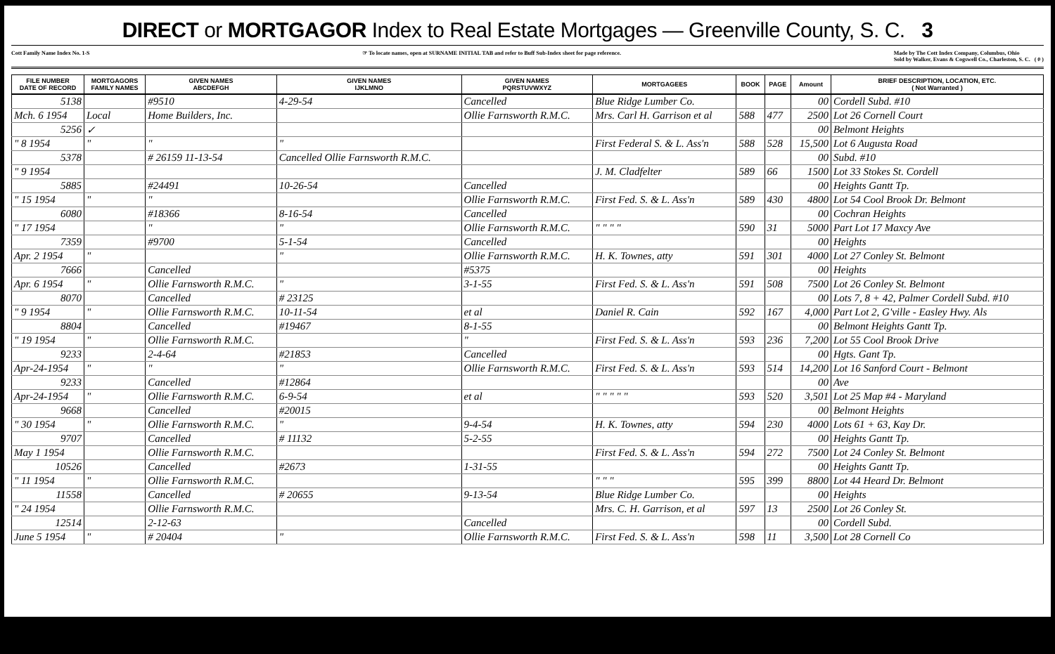DIRECT or MORTGAGOR Index to Real Estate Mortgages — Greenville County, S. C. 3
Cott Family Name Index No. 1-S ☞ To locate names, open at SURNAME INITIAL TAB and refer to Buff Sub-Index sheet for page reference. Made by The Cott Index Company, Columbus, Ohio
Sold by Walker, Evans & Cogswell Co., Charleston, S. C. ( 0 )
| FILE NUMBER DATE OF RECORD | MORTGAGORS FAMILY NAMES | GIVEN NAMES ABCDEFGH | GIVEN NAMES IJKLMNO | GIVEN NAMES PQRSTUVWXYZ | MORTGAGEES | BOOK | PAGE | Amount | BRIEF DESCRIPTION, LOCATION, ETC. ( Not Warranted ) |
| --- | --- | --- | --- | --- | --- | --- | --- | --- | --- |
| 5138 | | #9510 | 4-29-54 | Cancelled | Blue Ridge Lumber Co. | | | 00 | Cordell Subd. #10 |
| Mch. 6 1954 | Local | Home Builders, Inc. | | Ollie Farnsworth R.M.C. | Mrs. Carl H. Garrison et al | 588 | 477 | 2500 | Lot 26 Cornell Court |
| 5256 | ✓ | | | | | | | 00 | Belmont Heights |
| " 8 1954 | " | " | " | | First Federal S. & L. Ass'n | 588 | 528 | 15,500 | Lot 6 Augusta Road |
| 5378 | | # 26159 11-13-54 | Cancelled Ollie Farnsworth R.M.C. | | | | | 00 | Subd. #10 |
| " 9 1954 | | | | | J. M. Cladfelter | 589 | 66 | 1500 | Lot 33 Stokes St. Cordell |
| 5885 | | #24491 | 10-26-54 | Cancelled | | | | 00 | Heights Gantt Tp. |
| " 15 1954 | " | " | | Ollie Farnsworth R.M.C. | First Fed. S. & L. Ass'n | 589 | 430 | 4800 | Lot 54 Cool Brook Dr. Belmont |
| 6080 | | #18366 | 8-16-54 | Cancelled | | | | 00 | Cochran Heights |
| " 17 1954 | | " | " | Ollie Farnsworth R.M.C. | " " " " | 590 | 31 | 5000 | Part Lot 17 Maxcy Ave |
| 7359 | | #9700 | 5-1-54 | Cancelled | | | | 00 | Heights |
| Apr. 2 1954 | " | | " | Ollie Farnsworth R.M.C. | H. K. Townes, atty | 591 | 301 | 4000 | Lot 27 Conley St. Belmont |
| 7666 | | Cancelled | | #5375 | | | | 00 | Heights |
| Apr. 6 1954 | " | Ollie Farnsworth R.M.C. | " | 3-1-55 | First Fed. S. & L. Ass'n | 591 | 508 | 7500 | Lot 26 Conley St. Belmont |
| 8070 | | Cancelled | # 23125 | | | | | 00 | Lots 7, 8 + 42, Palmer Cordell Subd. #10 |
| " 9 1954 | " | Ollie Farnsworth R.M.C. | 10-11-54 | et al | Daniel R. Cain | 592 | 167 | 4,000 | Part Lot 2, G'ville - Easley Hwy. Als |
| 8804 | | Cancelled | #19467 | 8-1-55 | | | | 00 | Belmont Heights Gantt Tp. |
| " 19 1954 | " | Ollie Farnsworth R.M.C. | | " | First Fed. S. & L. Ass'n | 593 | 236 | 7,200 | Lot 55 Cool Brook Drive |
| 9233 | | 2-4-64 | #21853 | Cancelled | | | | 00 | Hgts. Gant Tp. |
| Apr-24-1954 | " | " | " | Ollie Farnsworth R.M.C. | First Fed. S. & L. Ass'n | 593 | 514 | 14,200 | Lot 16 Sanford Court - Belmont |
| 9233 | | Cancelled | #12864 | | | | | 00 | Ave |
| Apr-24-1954 | " | Ollie Farnsworth R.M.C. | 6-9-54 | et al | " " " " " | 593 | 520 | 3,501 | Lot 25 Map #4 - Maryland |
| 9668 | | Cancelled | #20015 | | | | | 00 | Belmont Heights |
| " 30 1954 | " | Ollie Farnsworth R.M.C. | " | 9-4-54 | H. K. Townes, atty | 594 | 230 | 4000 | Lots 61 + 63, Kay Dr. |
| 9707 | | Cancelled | # 11132 | 5-2-55 | | | | 00 | Heights Gantt Tp. |
| May 1 1954 | | Ollie Farnsworth R.M.C. | | | First Fed. S. & L. Ass'n | 594 | 272 | 7500 | Lot 24 Conley St. Belmont |
| 10526 | | Cancelled | #2673 | 1-31-55 | | | | 00 | Heights Gantt Tp. |
| " 11 1954 | " | Ollie Farnsworth R.M.C. | | | " " " | 595 | 399 | 8800 | Lot 44 Heard Dr. Belmont |
| 11558 | | Cancelled | # 20655 | 9-13-54 | Blue Ridge Lumber Co. | | | 00 | Heights |
| " 24 1954 | | Ollie Farnsworth R.M.C. | | | Mrs. C. H. Garrison, et al | 597 | 13 | 2500 | Lot 26 Conley St. |
| 12514 | | 2-12-63 | | Cancelled | | | | 00 | Cordell Subd. |
| June 5 1954 | " | # 20404 | " | Ollie Farnsworth R.M.C. | First Fed. S. & L. Ass'n | 598 | 11 | 3,500 | Lot 28 Cornell Co |